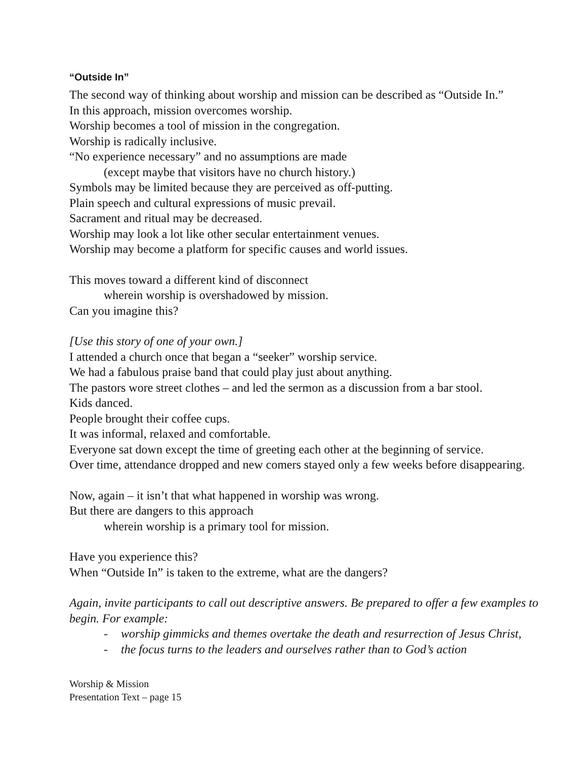“Outside In”
The second way of thinking about worship and mission can be described as “Outside In.”
In this approach, mission overcomes worship.
Worship becomes a tool of mission in the congregation.
Worship is radically inclusive.
“No experience necessary” and no assumptions are made
(except maybe that visitors have no church history.)
Symbols may be limited because they are perceived as off-putting.
Plain speech and cultural expressions of music prevail.
Sacrament and ritual may be decreased.
Worship may look a lot like other secular entertainment venues.
Worship may become a platform for specific causes and world issues.
This moves toward a different kind of disconnect
wherein worship is overshadowed by mission.
Can you imagine this?
[Use this story of one of your own.]
I attended a church once that began a “seeker” worship service.
We had a fabulous praise band that could play just about anything.
The pastors wore street clothes – and led the sermon as a discussion from a bar stool.
Kids danced.
People brought their coffee cups.
It was informal, relaxed and comfortable.
Everyone sat down except the time of greeting each other at the beginning of service.
Over time, attendance dropped and new comers stayed only a few weeks before disappearing.
Now, again – it isn’t that what happened in worship was wrong.
But there are dangers to this approach
wherein worship is a primary tool for mission.
Have you experience this?
When “Outside In” is taken to the extreme, what are the dangers?
Again, invite participants to call out descriptive answers. Be prepared to offer a few examples to begin. For example:
- worship gimmicks and themes overtake the death and resurrection of Jesus Christ,
- the focus turns to the leaders and ourselves rather than to God’s action
Worship & Mission
Presentation Text – page 15